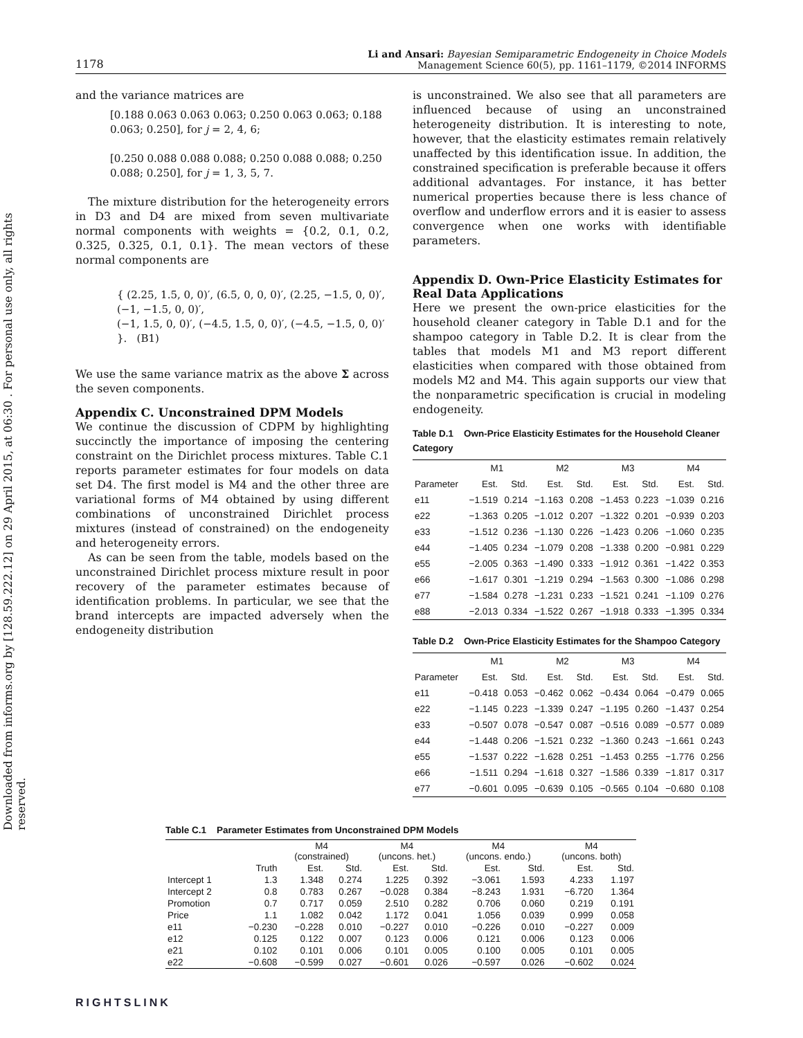Downloaded from informs.org by [128.59.222.12] on 29 April 2015, at 06:30 . For personal use only, all rights reserved.
1178 Li and Ansari: Bayesian Semiparametric Endogeneity in Choice Models
Management Science 60(5), pp. 1161–1179, ©2014 INFORMS
and the variance matrices are
[0.188 0.063 0.063 0.063; 0.250 0.063 0.063; 0.188 0.063; 0.250], for j = 2, 4, 6;
[0.250 0.088 0.088 0.088; 0.250 0.088 0.088; 0.250 0.088; 0.250], for j = 1, 3, 5, 7.
The mixture distribution for the heterogeneity errors in D3 and D4 are mixed from seven multivariate normal components with weights = {0.2, 0.1, 0.2, 0.325, 0.325, 0.1, 0.1}. The mean vectors of these normal components are
{ (2.25, 1.5, 0, 0)′, (6.5, 0, 0, 0)′, (2.25, −1.5, 0, 0)′, (−1, −1.5, 0, 0)′,
(−1, 1.5, 0, 0)′, (−4.5, 1.5, 0, 0)′, (−4.5, −1.5, 0, 0)′ }. (B1)
We use the same variance matrix as the above Σ across the seven components.
Appendix C. Unconstrained DPM Models
We continue the discussion of CDPM by highlighting succinctly the importance of imposing the centering constraint on the Dirichlet process mixtures. Table C.1 reports parameter estimates for four models on data set D4. The first model is M4 and the other three are variational forms of M4 obtained by using different combinations of unconstrained Dirichlet process mixtures (instead of constrained) on the endogeneity and heterogeneity errors.
As can be seen from the table, models based on the unconstrained Dirichlet process mixture result in poor recovery of the parameter estimates because of identification problems. In particular, we see that the brand intercepts are impacted adversely when the endogeneity distribution
is unconstrained. We also see that all parameters are influenced because of using an unconstrained heterogeneity distribution. It is interesting to note, however, that the elasticity estimates remain relatively unaffected by this identification issue. In addition, the constrained specification is preferable because it offers additional advantages. For instance, it has better numerical properties because there is less chance of overflow and underflow errors and it is easier to assess convergence when one works with identifiable parameters.
Appendix D. Own-Price Elasticity Estimates for Real Data Applications
Here we present the own-price elasticities for the household cleaner category in Table D.1 and for the shampoo category in Table D.2. It is clear from the tables that models M1 and M3 report different elasticities when compared with those obtained from models M2 and M4. This again supports our view that the nonparametric specification is crucial in modeling endogeneity.
Table D.1 Own-Price Elasticity Estimates for the Household Cleaner Category
| | M1 | | M2 | | M3 | | M4 | |
| --- | --- | --- | --- | --- | --- | --- | --- | --- |
| Parameter | Est. | Std. | Est. | Std. | Est. | Std. | Est. | Std. |
| e11 | −1.519 | 0.214 | −1.163 | 0.208 | −1.453 | 0.223 | −1.039 | 0.216 |
| e22 | −1.363 | 0.205 | −1.012 | 0.207 | −1.322 | 0.201 | −0.939 | 0.203 |
| e33 | −1.512 | 0.236 | −1.130 | 0.226 | −1.423 | 0.206 | −1.060 | 0.235 |
| e44 | −1.405 | 0.234 | −1.079 | 0.208 | −1.338 | 0.200 | −0.981 | 0.229 |
| e55 | −2.005 | 0.363 | −1.490 | 0.333 | −1.912 | 0.361 | −1.422 | 0.353 |
| e66 | −1.617 | 0.301 | −1.219 | 0.294 | −1.563 | 0.300 | −1.086 | 0.298 |
| e77 | −1.584 | 0.278 | −1.231 | 0.233 | −1.521 | 0.241 | −1.109 | 0.276 |
| e88 | −2.013 | 0.334 | −1.522 | 0.267 | −1.918 | 0.333 | −1.395 | 0.334 |
Table D.2 Own-Price Elasticity Estimates for the Shampoo Category
| | M1 | | M2 | | M3 | | M4 | |
| --- | --- | --- | --- | --- | --- | --- | --- | --- |
| Parameter | Est. | Std. | Est. | Std. | Est. | Std. | Est. | Std. |
| e11 | −0.418 | 0.053 | −0.462 | 0.062 | −0.434 | 0.064 | −0.479 | 0.065 |
| e22 | −1.145 | 0.223 | −1.339 | 0.247 | −1.195 | 0.260 | −1.437 | 0.254 |
| e33 | −0.507 | 0.078 | −0.547 | 0.087 | −0.516 | 0.089 | −0.577 | 0.089 |
| e44 | −1.448 | 0.206 | −1.521 | 0.232 | −1.360 | 0.243 | −1.661 | 0.243 |
| e55 | −1.537 | 0.222 | −1.628 | 0.251 | −1.453 | 0.255 | −1.776 | 0.256 |
| e66 | −1.511 | 0.294 | −1.618 | 0.327 | −1.586 | 0.339 | −1.817 | 0.317 |
| e77 | −0.601 | 0.095 | −0.639 | 0.105 | −0.565 | 0.104 | −0.680 | 0.108 |
Table C.1 Parameter Estimates from Unconstrained DPM Models
| | | M4 (constrained) | | M4 (uncons. het.) | | M4 (uncons. endo.) | | M4 (uncons. both) | |
| --- | --- | --- | --- | --- | --- | --- | --- | --- | --- |
| | Truth | Est. | Std. | Est. | Std. | Est. | Std. | Est. | Std. |
| Intercept 1 | 1.3 | 1.348 | 0.274 | 1.225 | 0.392 | −3.061 | 1.593 | 4.233 | 1.197 |
| Intercept 2 | 0.8 | 0.783 | 0.267 | −0.028 | 0.384 | −8.243 | 1.931 | −6.720 | 1.364 |
| Promotion | 0.7 | 0.717 | 0.059 | 2.510 | 0.282 | 0.706 | 0.060 | 0.219 | 0.191 |
| Price | 1.1 | 1.082 | 0.042 | 1.172 | 0.041 | 1.056 | 0.039 | 0.999 | 0.058 |
| e11 | −0.230 | −0.228 | 0.010 | −0.227 | 0.010 | −0.226 | 0.010 | −0.227 | 0.009 |
| e12 | 0.125 | 0.122 | 0.007 | 0.123 | 0.006 | 0.121 | 0.006 | 0.123 | 0.006 |
| e21 | 0.102 | 0.101 | 0.006 | 0.101 | 0.005 | 0.100 | 0.005 | 0.101 | 0.005 |
| e22 | −0.608 | −0.599 | 0.027 | −0.601 | 0.026 | −0.597 | 0.026 | −0.602 | 0.024 |
RIGHTSLINK